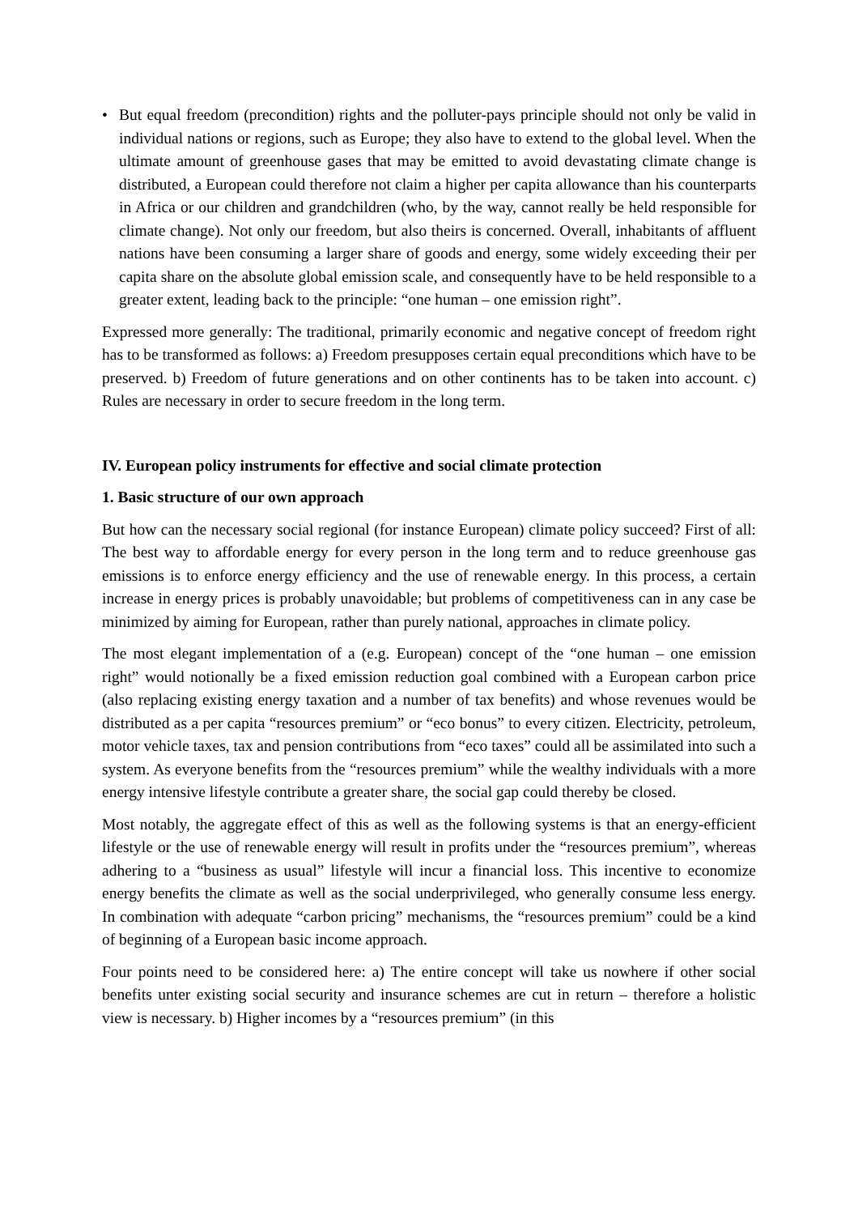• But equal freedom (precondition) rights and the polluter-pays principle should not only be valid in individual nations or regions, such as Europe; they also have to extend to the global level. When the ultimate amount of greenhouse gases that may be emitted to avoid devastating climate change is distributed, a European could therefore not claim a higher per capita allowance than his counterparts in Africa or our children and grandchildren (who, by the way, cannot really be held responsible for climate change). Not only our freedom, but also theirs is concerned. Overall, inhabitants of affluent nations have been consuming a larger share of goods and energy, some widely exceeding their per capita share on the absolute global emission scale, and consequently have to be held responsible to a greater extent, leading back to the principle: “one human – one emission right”.
Expressed more generally: The traditional, primarily economic and negative concept of freedom right has to be transformed as follows: a) Freedom presupposes certain equal preconditions which have to be preserved. b) Freedom of future generations and on other continents has to be taken into account. c) Rules are necessary in order to secure freedom in the long term.
IV. European policy instruments for effective and social climate protection
1. Basic structure of our own approach
But how can the necessary social regional (for instance European) climate policy succeed? First of all: The best way to affordable energy for every person in the long term and to reduce greenhouse gas emissions is to enforce energy efficiency and the use of renewable energy. In this process, a certain increase in energy prices is probably unavoidable; but problems of competitiveness can in any case be minimized by aiming for European, rather than purely national, approaches in climate policy.
The most elegant implementation of a (e.g. European) concept of the “one human – one emission right” would notionally be a fixed emission reduction goal combined with a European carbon price (also replacing existing energy taxation and a number of tax benefits) and whose revenues would be distributed as a per capita “resources premium” or “eco bonus” to every citizen. Electricity, petroleum, motor vehicle taxes, tax and pension contributions from “eco taxes” could all be assimilated into such a system. As everyone benefits from the “resources premium” while the wealthy individuals with a more energy intensive lifestyle contribute a greater share, the social gap could thereby be closed.
Most notably, the aggregate effect of this as well as the following systems is that an energy-efficient lifestyle or the use of renewable energy will result in profits under the “resources premium”, whereas adhering to a “business as usual” lifestyle will incur a financial loss. This incentive to economize energy benefits the climate as well as the social underprivileged, who generally consume less energy. In combination with adequate “carbon pricing” mechanisms, the “resources premium” could be a kind of beginning of a European basic income approach.
Four points need to be considered here: a) The entire concept will take us nowhere if other social benefits unter existing social security and insurance schemes are cut in return – therefore a holistic view is necessary. b) Higher incomes by a “resources premium” (in this